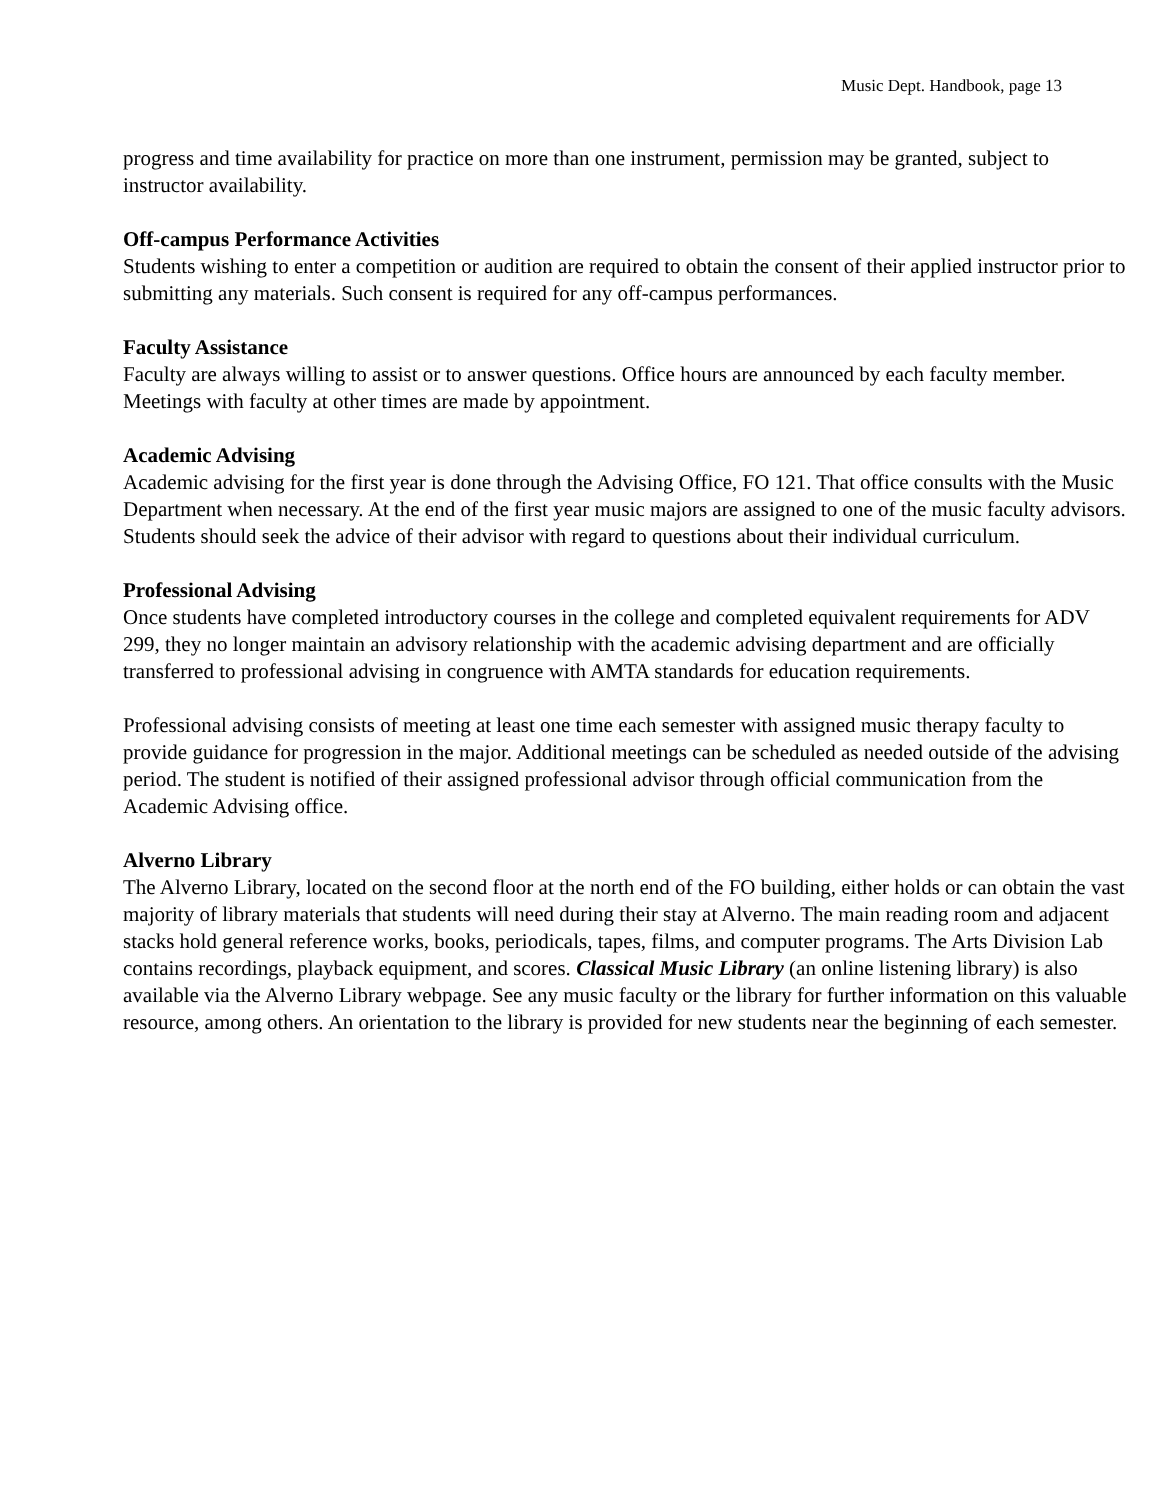Music Dept. Handbook, page 13
progress and time availability for practice on more than one instrument, permission may be granted, subject to instructor availability.
Off-campus Performance Activities
Students wishing to enter a competition or audition are required to obtain the consent of their applied instructor prior to submitting any materials. Such consent is required for any off-campus performances.
Faculty Assistance
Faculty are always willing to assist or to answer questions. Office hours are announced by each faculty member. Meetings with faculty at other times are made by appointment.
Academic Advising
Academic advising for the first year is done through the Advising Office, FO 121. That office consults with the Music Department when necessary. At the end of the first year music majors are assigned to one of the music faculty advisors. Students should seek the advice of their advisor with regard to questions about their individual curriculum.
Professional Advising
Once students have completed introductory courses in the college and completed equivalent requirements for ADV 299, they no longer maintain an advisory relationship with the academic advising department and are officially transferred to professional advising in congruence with AMTA standards for education requirements.
Professional advising consists of meeting at least one time each semester with assigned music therapy faculty to provide guidance for progression in the major. Additional meetings can be scheduled as needed outside of the advising period. The student is notified of their assigned professional advisor through official communication from the Academic Advising office.
Alverno Library
The Alverno Library, located on the second floor at the north end of the FO building, either holds or can obtain the vast majority of library materials that students will need during their stay at Alverno. The main reading room and adjacent stacks hold general reference works, books, periodicals, tapes, films, and computer programs. The Arts Division Lab contains recordings, playback equipment, and scores. Classical Music Library (an online listening library) is also available via the Alverno Library webpage. See any music faculty or the library for further information on this valuable resource, among others. An orientation to the library is provided for new students near the beginning of each semester.